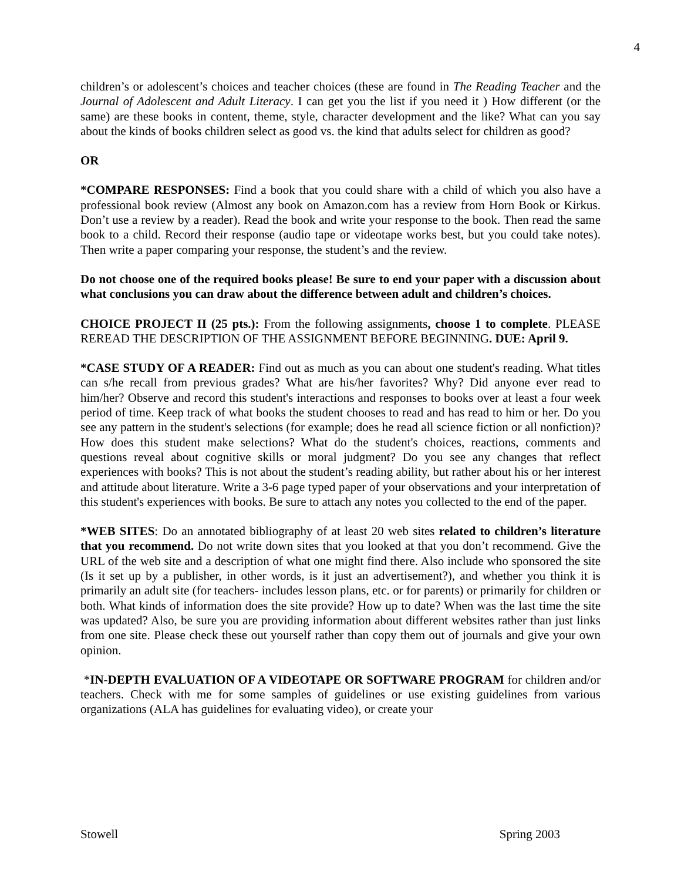4
children’s or adolescent’s choices and teacher choices (these are found in The Reading Teacher and the Journal of Adolescent and Adult Literacy. I can get you the list if you need it ) How different (or the same) are these books in content, theme, style, character development and the like? What can you say about the kinds of books children select as good vs. the kind that adults select for children as good?
OR
*COMPARE RESPONSES: Find a book that you could share with a child of which you also have a professional book review (Almost any book on Amazon.com has a review from Horn Book or Kirkus. Don’t use a review by a reader). Read the book and write your response to the book. Then read the same book to a child. Record their response (audio tape or videotape works best, but you could take notes). Then write a paper comparing your response, the student’s and the review.
Do not choose one of the required books please! Be sure to end your paper with a discussion about what conclusions you can draw about the difference between adult and children’s choices.
CHOICE PROJECT II (25 pts.): From the following assignments, choose 1 to complete. PLEASE REREAD THE DESCRIPTION OF THE ASSIGNMENT BEFORE BEGINNING. DUE: April 9.
*CASE STUDY OF A READER: Find out as much as you can about one student's reading. What titles can s/he recall from previous grades? What are his/her favorites? Why? Did anyone ever read to him/her? Observe and record this student's interactions and responses to books over at least a four week period of time. Keep track of what books the student chooses to read and has read to him or her. Do you see any pattern in the student's selections (for example; does he read all science fiction or all nonfiction)? How does this student make selections? What do the student's choices, reactions, comments and questions reveal about cognitive skills or moral judgment? Do you see any changes that reflect experiences with books? This is not about the student’s reading ability, but rather about his or her interest and attitude about literature. Write a 3-6 page typed paper of your observations and your interpretation of this student's experiences with books. Be sure to attach any notes you collected to the end of the paper.
*WEB SITES: Do an annotated bibliography of at least 20 web sites related to children’s literature that you recommend. Do not write down sites that you looked at that you don’t recommend. Give the URL of the web site and a description of what one might find there. Also include who sponsored the site (Is it set up by a publisher, in other words, is it just an advertisement?), and whether you think it is primarily an adult site (for teachers- includes lesson plans, etc. or for parents) or primarily for children or both. What kinds of information does the site provide? How up to date? When was the last time the site was updated? Also, be sure you are providing information about different websites rather than just links from one site. Please check these out yourself rather than copy them out of journals and give your own opinion.
*IN-DEPTH EVALUATION OF A VIDEOTAPE OR SOFTWARE PROGRAM for children and/or teachers. Check with me for some samples of guidelines or use existing guidelines from various organizations (ALA has guidelines for evaluating video), or create your
Stowell Spring 2003